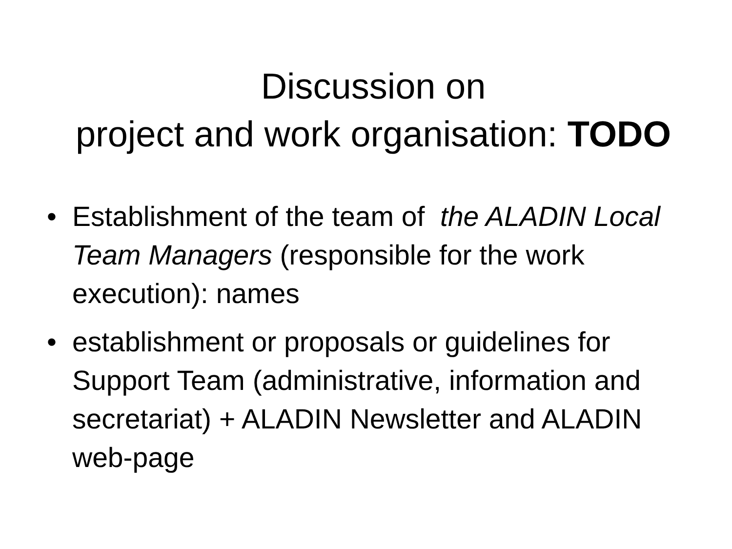Discussion on
project and work organisation: TODO
• Establishment of the team of the ALADIN Local Team Managers (responsible for the work execution): names
• establishment or proposals or guidelines for Support Team (administrative, information and secretariat) + ALADIN Newsletter and ALADIN web-page